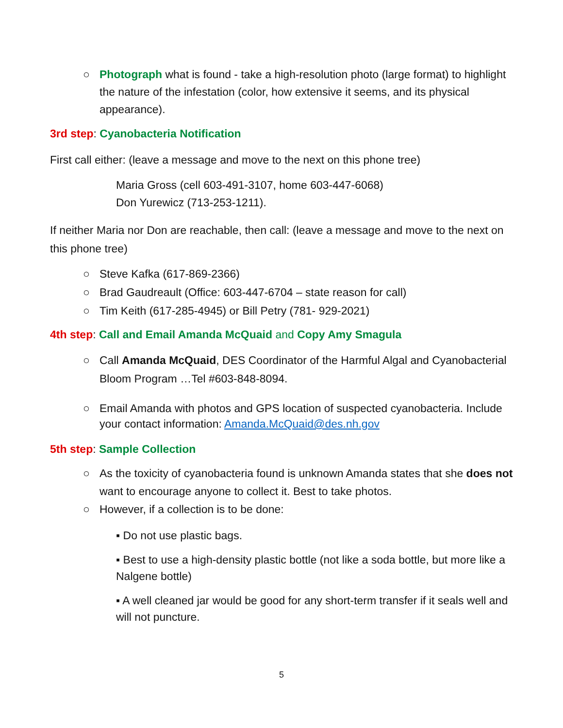○ Photograph what is found - take a high-resolution photo (large format) to highlight the nature of the infestation (color, how extensive it seems, and its physical appearance).
3rd step: Cyanobacteria Notification
First call either: (leave a message and move to the next on this phone tree)
Maria Gross (cell 603-491-3107, home 603-447-6068)
Don Yurewicz (713-253-1211).
If neither Maria nor Don are reachable, then call: (leave a message and move to the next on this phone tree)
○ Steve Kafka (617-869-2366)
○ Brad Gaudreault (Office: 603-447-6704 – state reason for call)
○ Tim Keith (617-285-4945) or Bill Petry (781- 929-2021)
4th step: Call and Email Amanda McQuaid and Copy Amy Smagula
○ Call Amanda McQuaid, DES Coordinator of the Harmful Algal and Cyanobacterial Bloom Program …Tel #603-848-8094.
○ Email Amanda with photos and GPS location of suspected cyanobacteria. Include your contact information: Amanda.McQuaid@des.nh.gov
5th step: Sample Collection
○ As the toxicity of cyanobacteria found is unknown Amanda states that she does not want to encourage anyone to collect it. Best to take photos.
○ However, if a collection is to be done:
▪ Do not use plastic bags.
▪ Best to use a high-density plastic bottle (not like a soda bottle, but more like a Nalgene bottle)
▪ A well cleaned jar would be good for any short-term transfer if it seals well and will not puncture.
5